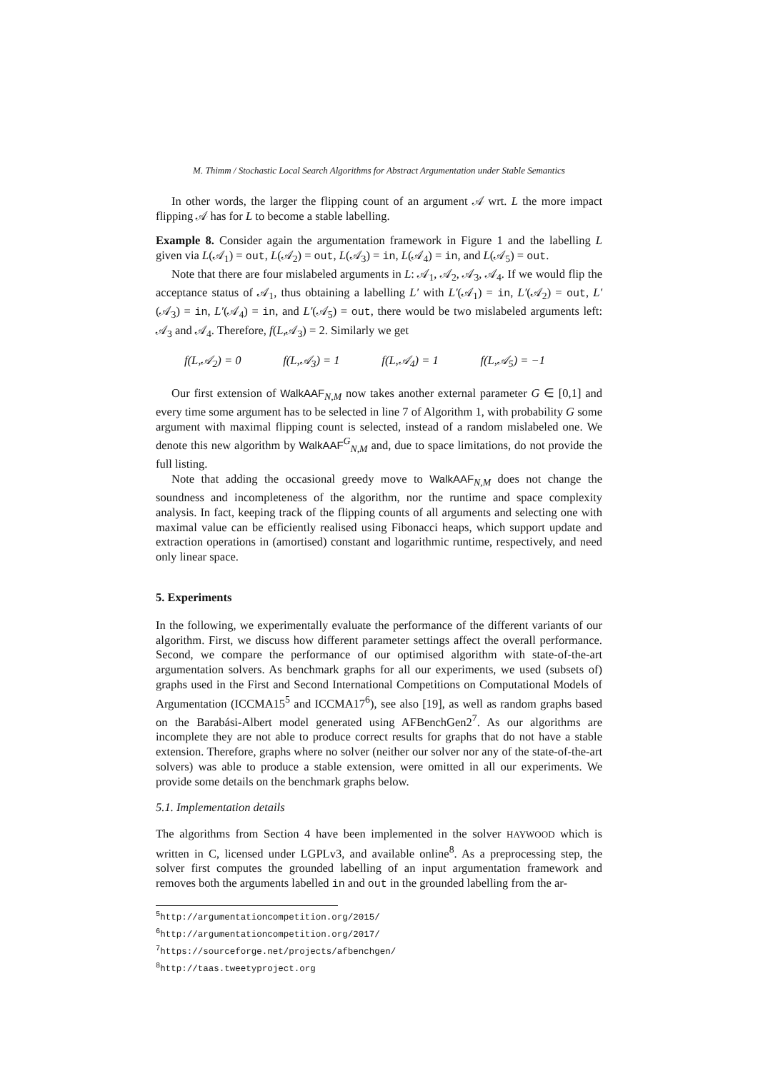M. Thimm / Stochastic Local Search Algorithms for Abstract Argumentation under Stable Semantics
In other words, the larger the flipping count of an argument 𝒜 wrt. L the more impact flipping 𝒜 has for L to become a stable labelling.
Example 8. Consider again the argumentation framework in Figure 1 and the labelling L given via L(𝒜<sub>1</sub>) = out, L(𝒜<sub>2</sub>) = out, L(𝒜<sub>3</sub>) = in, L(𝒜<sub>4</sub>) = in, and L(𝒜<sub>5</sub>) = out.
Note that there are four mislabeled arguments in L: 𝒜<sub>1</sub>, 𝒜<sub>2</sub>, 𝒜<sub>3</sub>, 𝒜<sub>4</sub>. If we would flip the acceptance status of 𝒜<sub>1</sub>, thus obtaining a labelling L′ with L′(𝒜<sub>1</sub>) = in, L′(𝒜<sub>2</sub>) = out, L′(𝒜<sub>3</sub>) = in, L′(𝒜<sub>4</sub>) = in, and L′(𝒜<sub>5</sub>) = out, there would be two mislabeled arguments left: 𝒜<sub>3</sub> and 𝒜<sub>4</sub>. Therefore, f(L,𝒜<sub>3</sub>) = 2. Similarly we get
f(L,𝒜<sub>2</sub>) = 0 f(L,𝒜<sub>3</sub>) = 1 f(L,𝒜<sub>4</sub>) = 1 f(L,𝒜<sub>5</sub>) = −1
Our first extension of WalkAAF<sub>N,M</sub> now takes another external parameter G ∈ [0,1] and every time some argument has to be selected in line 7 of Algorithm 1, with probability G some argument with maximal flipping count is selected, instead of a random mislabeled one. We denote this new algorithm by WalkAAF<sup>G</sup><sub>N,M</sub> and, due to space limitations, do not provide the full listing.
Note that adding the occasional greedy move to WalkAAF<sub>N,M</sub> does not change the soundness and incompleteness of the algorithm, nor the runtime and space complexity analysis. In fact, keeping track of the flipping counts of all arguments and selecting one with maximal value can be efficiently realised using Fibonacci heaps, which support update and extraction operations in (amortised) constant and logarithmic runtime, respectively, and need only linear space.
5. Experiments
In the following, we experimentally evaluate the performance of the different variants of our algorithm. First, we discuss how different parameter settings affect the overall performance. Second, we compare the performance of our optimised algorithm with state-of-the-art argumentation solvers. As benchmark graphs for all our experiments, we used (subsets of) graphs used in the First and Second International Competitions on Computational Models of Argumentation (ICCMA15<sup>5</sup> and ICCMA17<sup>6</sup>), see also [19], as well as random graphs based on the Barabási-Albert model generated using AFBenchGen2<sup>7</sup>. As our algorithms are incomplete they are not able to produce correct results for graphs that do not have a stable extension. Therefore, graphs where no solver (neither our solver nor any of the state-of-the-art solvers) was able to produce a stable extension, were omitted in all our experiments. We provide some details on the benchmark graphs below.
5.1. Implementation details
The algorithms from Section 4 have been implemented in the solver HAYWOOD which is written in C, licensed under LGPLv3, and available online<sup>8</sup>. As a preprocessing step, the solver first computes the grounded labelling of an input argumentation framework and removes both the arguments labelled in and out in the grounded labelling from the ar-
<sup>5</sup> http://argumentationcompetition.org/2015/
<sup>6</sup> http://argumentationcompetition.org/2017/
<sup>7</sup> https://sourceforge.net/projects/afbenchgen/
<sup>8</sup> http://taas.tweetyproject.org